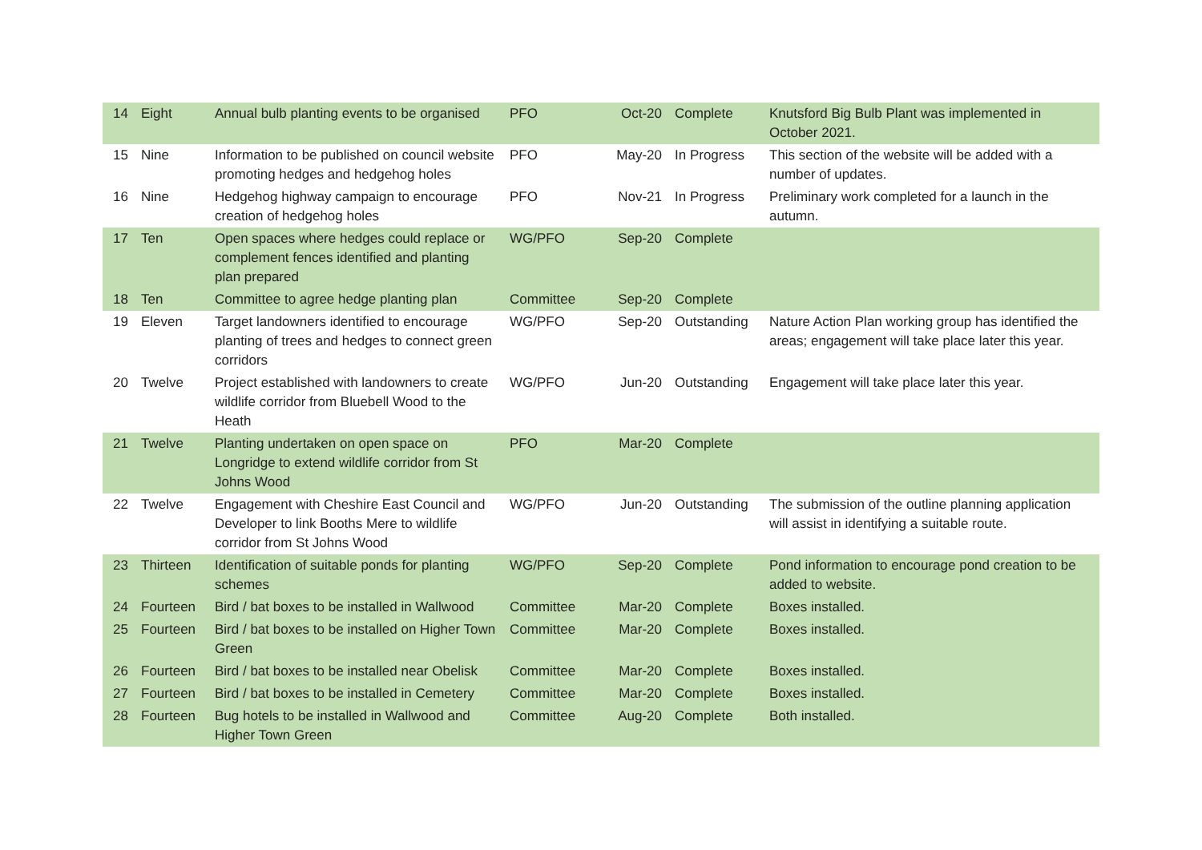| 14 | Eight | Annual bulb planting events to be organised | PFO | Oct-20 | Complete | Knutsford Big Bulb Plant was implemented in October 2021. |
| 15 | Nine | Information to be published on council website promoting hedges and hedgehog holes | PFO | May-20 | In Progress | This section of the website will be added with a number of updates. |
| 16 | Nine | Hedgehog highway campaign to encourage creation of hedgehog holes | PFO | Nov-21 | In Progress | Preliminary work completed for a launch in the autumn. |
| 17 | Ten | Open spaces where hedges could replace or complement fences identified and planting plan prepared | WG/PFO | Sep-20 | Complete | |
| 18 | Ten | Committee to agree hedge planting plan | Committee | Sep-20 | Complete | |
| 19 | Eleven | Target landowners identified to encourage planting of trees and hedges to connect green corridors | WG/PFO | Sep-20 | Outstanding | Nature Action Plan working group has identified the areas; engagement will take place later this year. |
| 20 | Twelve | Project established with landowners to create wildlife corridor from Bluebell Wood to the Heath | WG/PFO | Jun-20 | Outstanding | Engagement will take place later this year. |
| 21 | Twelve | Planting undertaken on open space on Longridge to extend wildlife corridor from St Johns Wood | PFO | Mar-20 | Complete | |
| 22 | Twelve | Engagement with Cheshire East Council and Developer to link Booths Mere to wildlife corridor from St Johns Wood | WG/PFO | Jun-20 | Outstanding | The submission of the outline planning application will assist in identifying a suitable route. |
| 23 | Thirteen | Identification of suitable ponds for planting schemes | WG/PFO | Sep-20 | Complete | Pond information to encourage pond creation to be added to website. |
| 24 | Fourteen | Bird / bat boxes to be installed in Wallwood | Committee | Mar-20 | Complete | Boxes installed. |
| 25 | Fourteen | Bird / bat boxes to be installed on Higher Town Green | Committee | Mar-20 | Complete | Boxes installed. |
| 26 | Fourteen | Bird / bat boxes to be installed near Obelisk | Committee | Mar-20 | Complete | Boxes installed. |
| 27 | Fourteen | Bird / bat boxes to be installed in Cemetery | Committee | Mar-20 | Complete | Boxes installed. |
| 28 | Fourteen | Bug hotels to be installed in Wallwood and Higher Town Green | Committee | Aug-20 | Complete | Both installed. |